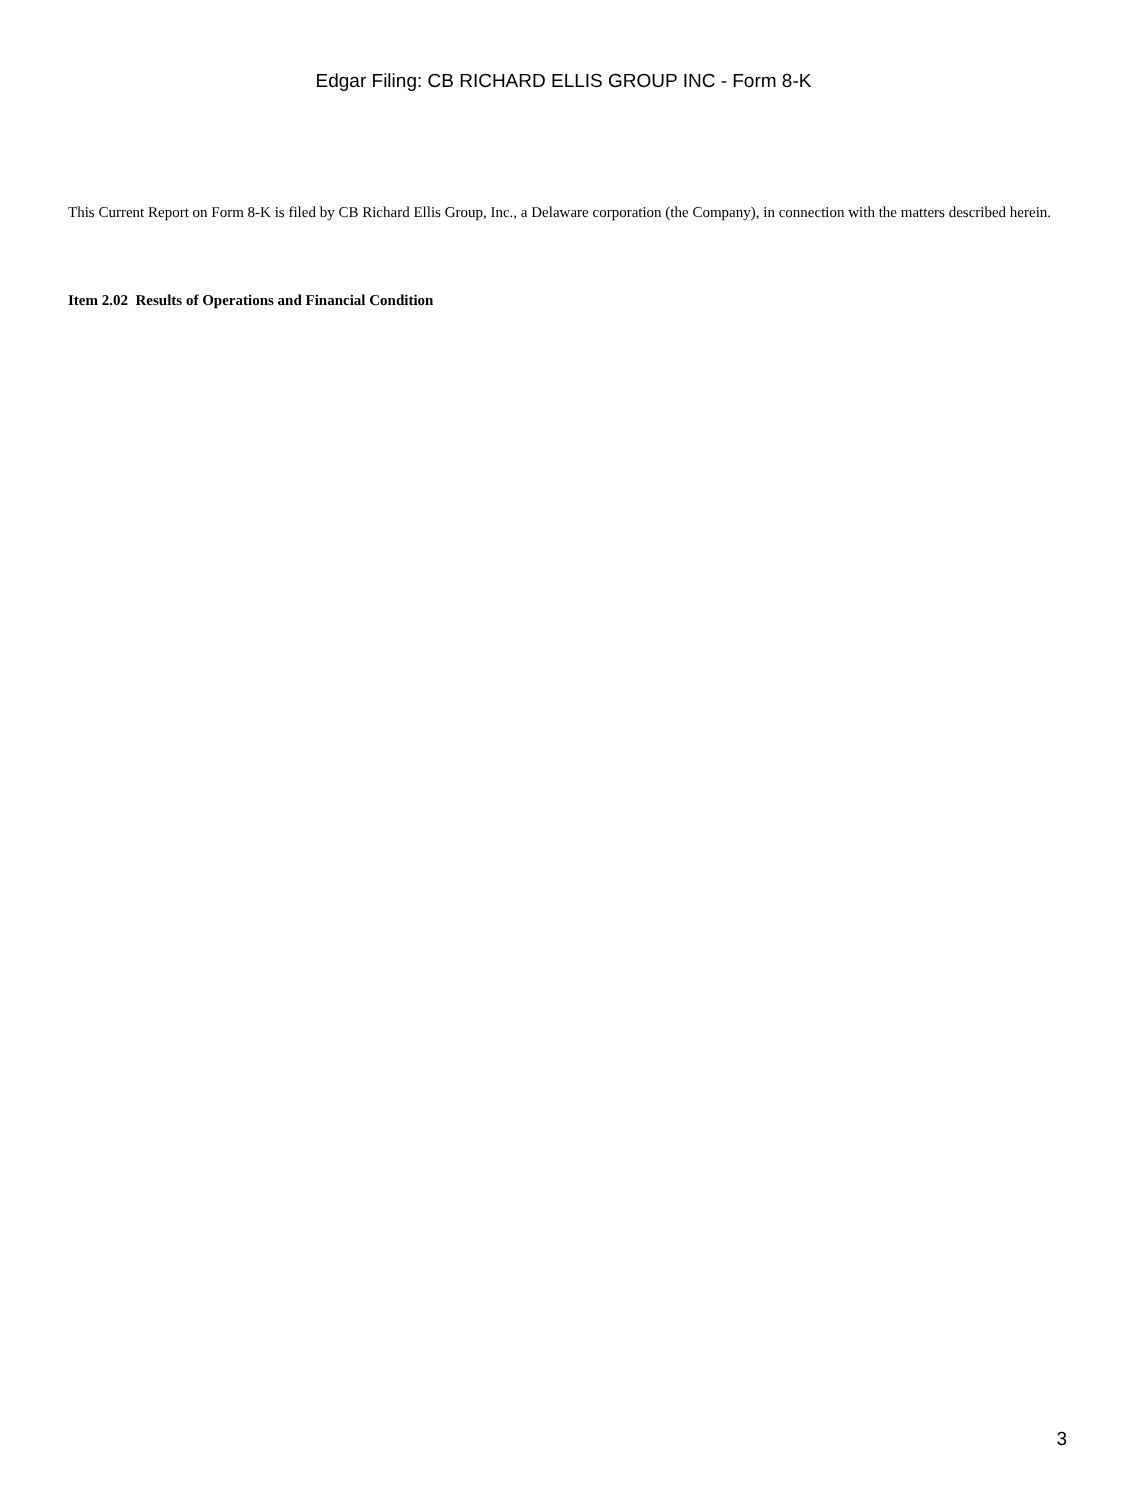Edgar Filing: CB RICHARD ELLIS GROUP INC - Form 8-K
This Current Report on Form 8-K is filed by CB Richard Ellis Group, Inc., a Delaware corporation (the Company), in connection with the matters described herein.
Item 2.02 Results of Operations and Financial Condition
3